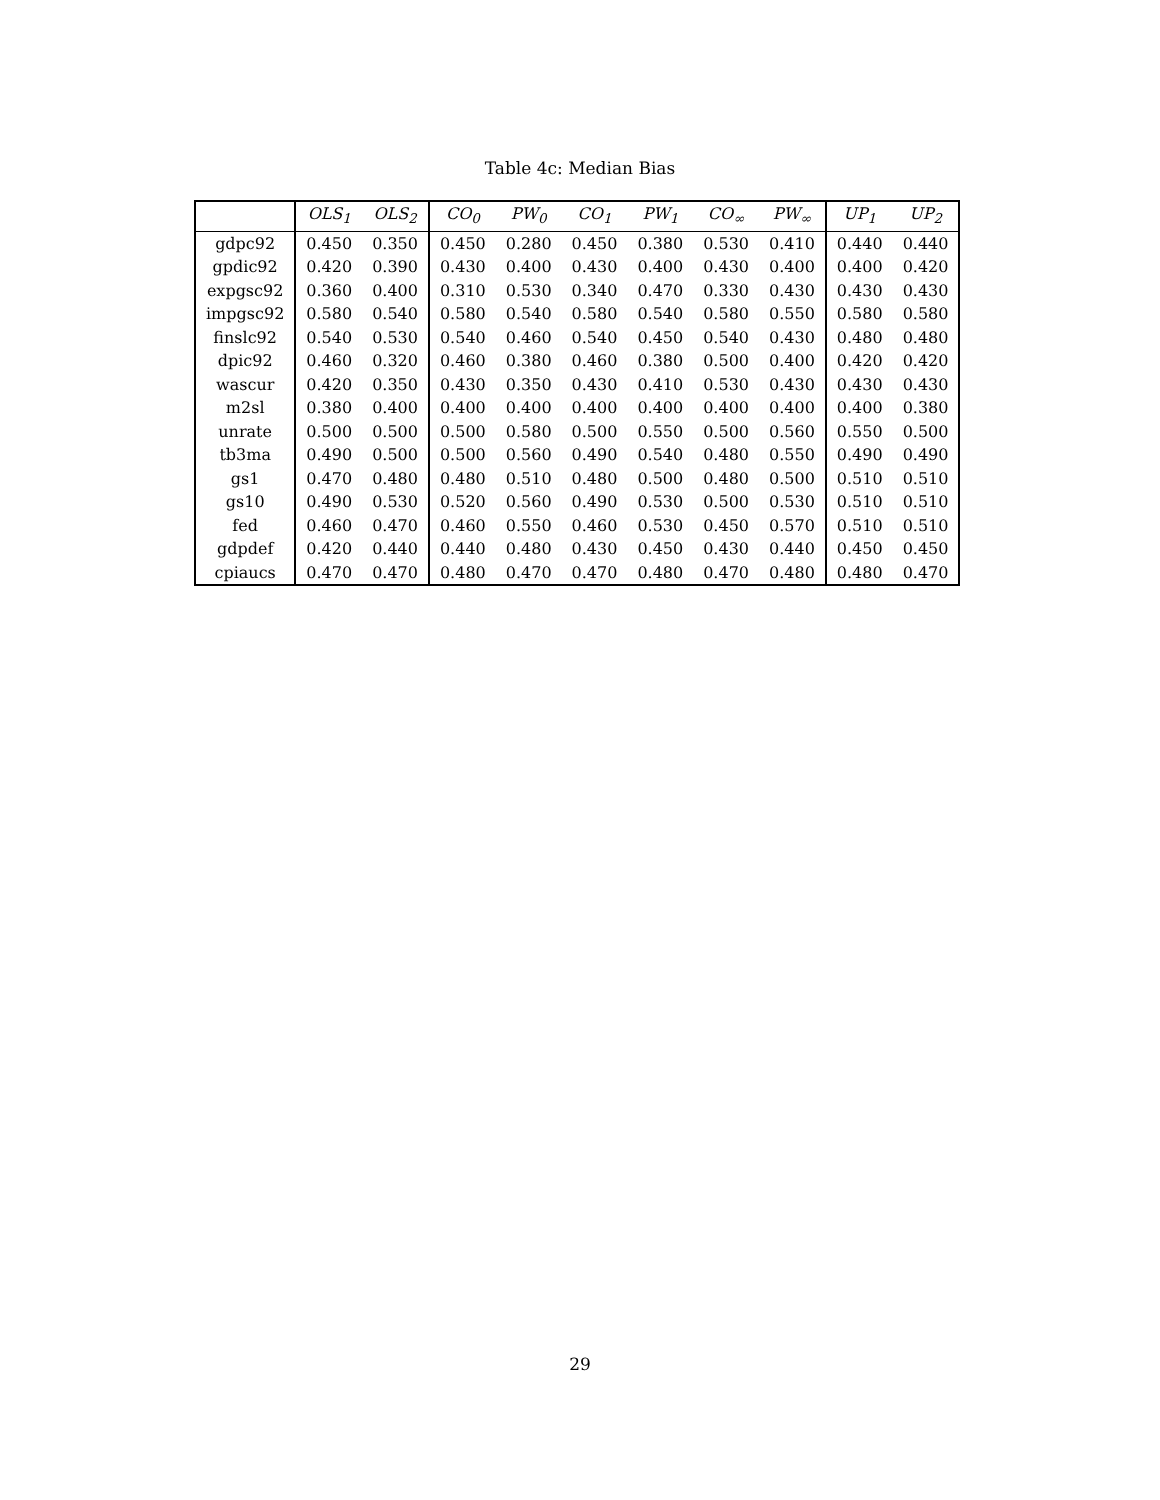Table 4c: Median Bias
| | OLS<sub>1</sub> | OLS<sub>2</sub> | CO<sub>0</sub> | PW<sub>0</sub> | CO<sub>1</sub> | PW<sub>1</sub> | CO<sub>∞</sub> | PW<sub>∞</sub> | UP<sub>1</sub> | UP<sub>2</sub> |
| --- | --- | --- | --- | --- | --- | --- | --- | --- | --- | --- |
| gdpc92 | 0.450 | 0.350 | 0.450 | 0.280 | 0.450 | 0.380 | 0.530 | 0.410 | 0.440 | 0.440 |
| gpdic92 | 0.420 | 0.390 | 0.430 | 0.400 | 0.430 | 0.400 | 0.430 | 0.400 | 0.400 | 0.420 |
| expgsc92 | 0.360 | 0.400 | 0.310 | 0.530 | 0.340 | 0.470 | 0.330 | 0.430 | 0.430 | 0.430 |
| impgsc92 | 0.580 | 0.540 | 0.580 | 0.540 | 0.580 | 0.540 | 0.580 | 0.550 | 0.580 | 0.580 |
| finslc92 | 0.540 | 0.530 | 0.540 | 0.460 | 0.540 | 0.450 | 0.540 | 0.430 | 0.480 | 0.480 |
| dpic92 | 0.460 | 0.320 | 0.460 | 0.380 | 0.460 | 0.380 | 0.500 | 0.400 | 0.420 | 0.420 |
| wascur | 0.420 | 0.350 | 0.430 | 0.350 | 0.430 | 0.410 | 0.530 | 0.430 | 0.430 | 0.430 |
| m2sl | 0.380 | 0.400 | 0.400 | 0.400 | 0.400 | 0.400 | 0.400 | 0.400 | 0.400 | 0.380 |
| unrate | 0.500 | 0.500 | 0.500 | 0.580 | 0.500 | 0.550 | 0.500 | 0.560 | 0.550 | 0.500 |
| tb3ma | 0.490 | 0.500 | 0.500 | 0.560 | 0.490 | 0.540 | 0.480 | 0.550 | 0.490 | 0.490 |
| gs1 | 0.470 | 0.480 | 0.480 | 0.510 | 0.480 | 0.500 | 0.480 | 0.500 | 0.510 | 0.510 |
| gs10 | 0.490 | 0.530 | 0.520 | 0.560 | 0.490 | 0.530 | 0.500 | 0.530 | 0.510 | 0.510 |
| fed | 0.460 | 0.470 | 0.460 | 0.550 | 0.460 | 0.530 | 0.450 | 0.570 | 0.510 | 0.510 |
| gdpdef | 0.420 | 0.440 | 0.440 | 0.480 | 0.430 | 0.450 | 0.430 | 0.440 | 0.450 | 0.450 |
| cpiaucs | 0.470 | 0.470 | 0.480 | 0.470 | 0.470 | 0.480 | 0.470 | 0.480 | 0.480 | 0.470 |
29